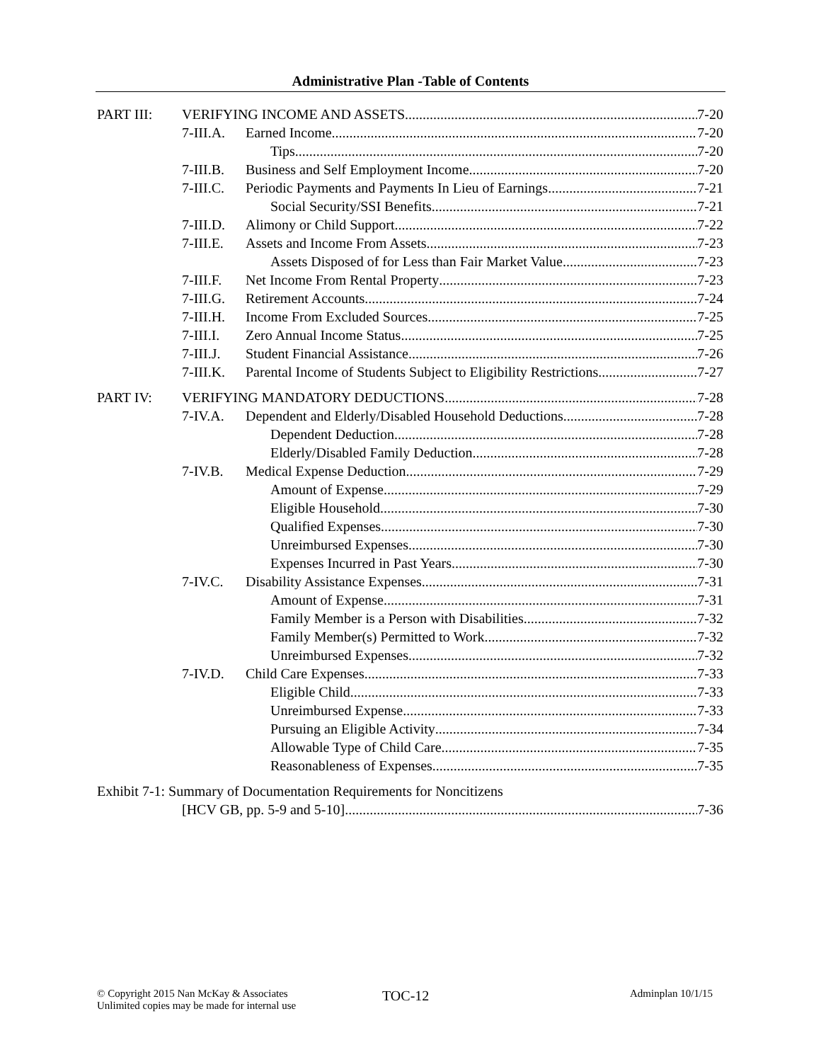Administrative Plan -Table of Contents
PART III: VERIFYING INCOME AND ASSETS 7-20
7-III.A. Earned Income 7-20
Tips 7-20
7-III.B. Business and Self Employment Income 7-20
7-III.C. Periodic Payments and Payments In Lieu of Earnings 7-21
Social Security/SSI Benefits 7-21
7-III.D. Alimony or Child Support 7-22
7-III.E. Assets and Income From Assets 7-23
Assets Disposed of for Less than Fair Market Value 7-23
7-III.F. Net Income From Rental Property 7-23
7-III.G. Retirement Accounts 7-24
7-III.H. Income From Excluded Sources 7-25
7-III.I. Zero Annual Income Status 7-25
7-III.J. Student Financial Assistance 7-26
7-III.K. Parental Income of Students Subject to Eligibility Restrictions 7-27
PART IV: VERIFYING MANDATORY DEDUCTIONS 7-28
7-IV.A. Dependent and Elderly/Disabled Household Deductions 7-28
Dependent Deduction 7-28
Elderly/Disabled Family Deduction 7-28
7-IV.B. Medical Expense Deduction 7-29
Amount of Expense 7-29
Eligible Household 7-30
Qualified Expenses 7-30
Unreimbursed Expenses 7-30
Expenses Incurred in Past Years 7-30
7-IV.C. Disability Assistance Expenses 7-31
Amount of Expense 7-31
Family Member is a Person with Disabilities 7-32
Family Member(s) Permitted to Work 7-32
Unreimbursed Expenses 7-32
7-IV.D. Child Care Expenses 7-33
Eligible Child 7-33
Unreimbursed Expense 7-33
Pursuing an Eligible Activity 7-34
Allowable Type of Child Care 7-35
Reasonableness of Expenses 7-35
Exhibit 7-1: Summary of Documentation Requirements for Noncitizens
[HCV GB, pp. 5-9 and 5-10] 7-36
© Copyright 2015 Nan McKay & Associates
Unlimited copies may be made for internal use
TOC-12 Adminplan 10/1/15